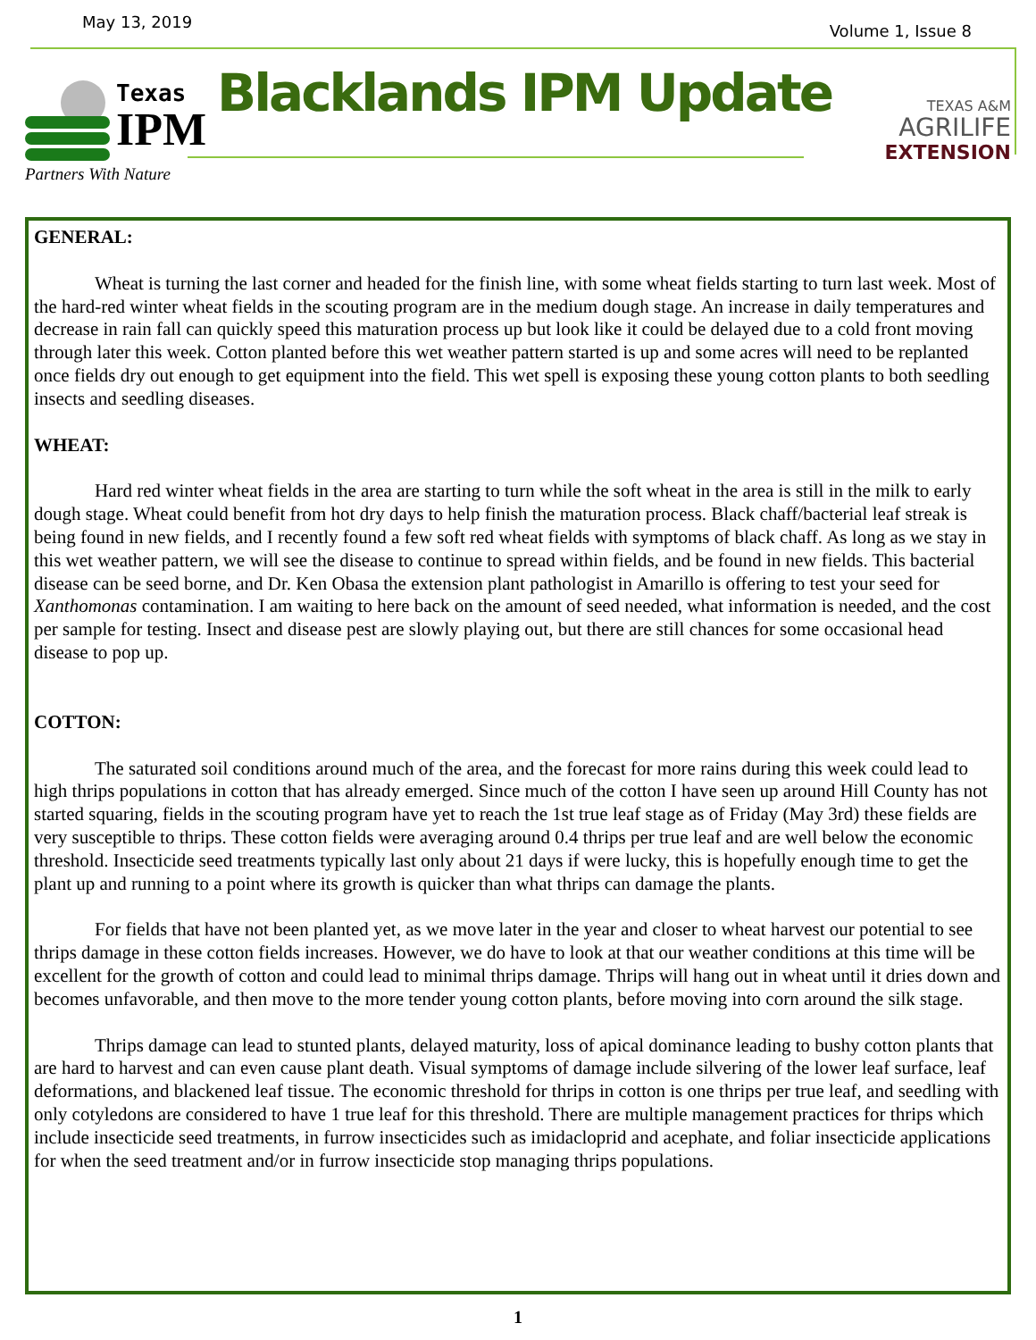May 13, 2019 Volume 1, Issue 8
Texas
IPM
Partners With Nature
Blacklands IPM Update
TEXAS A&M
AGRILIFE
EXTENSION
GENERAL:
Wheat is turning the last corner and headed for the finish line, with some wheat fields starting to turn last week. Most of the hard-red winter wheat fields in the scouting program are in the medium dough stage. An increase in daily temperatures and decrease in rain fall can quickly speed this maturation process up but look like it could be delayed due to a cold front moving through later this week. Cotton planted before this wet weather pattern started is up and some acres will need to be replanted once fields dry out enough to get equipment into the field. This wet spell is exposing these young cotton plants to both seedling insects and seedling diseases.
WHEAT:
Hard red winter wheat fields in the area are starting to turn while the soft wheat in the area is still in the milk to early dough stage. Wheat could benefit from hot dry days to help finish the maturation process. Black chaff/bacterial leaf streak is being found in new fields, and I recently found a few soft red wheat fields with symptoms of black chaff. As long as we stay in this wet weather pattern, we will see the disease to continue to spread within fields, and be found in new fields. This bacterial disease can be seed borne, and Dr. Ken Obasa the extension plant pathologist in Amarillo is offering to test your seed for Xanthomonas contamination. I am waiting to here back on the amount of seed needed, what information is needed, and the cost per sample for testing. Insect and disease pest are slowly playing out, but there are still chances for some occasional head disease to pop up.
COTTON:
The saturated soil conditions around much of the area, and the forecast for more rains during this week could lead to high thrips populations in cotton that has already emerged. Since much of the cotton I have seen up around Hill County has not started squaring, fields in the scouting program have yet to reach the 1st true leaf stage as of Friday (May 3rd) these fields are very susceptible to thrips. These cotton fields were averaging around 0.4 thrips per true leaf and are well below the economic threshold. Insecticide seed treatments typically last only about 21 days if were lucky, this is hopefully enough time to get the plant up and running to a point where its growth is quicker than what thrips can damage the plants.
For fields that have not been planted yet, as we move later in the year and closer to wheat harvest our potential to see thrips damage in these cotton fields increases. However, we do have to look at that our weather conditions at this time will be excellent for the growth of cotton and could lead to minimal thrips damage. Thrips will hang out in wheat until it dries down and becomes unfavorable, and then move to the more tender young cotton plants, before moving into corn around the silk stage.
Thrips damage can lead to stunted plants, delayed maturity, loss of apical dominance leading to bushy cotton plants that are hard to harvest and can even cause plant death. Visual symptoms of damage include silvering of the lower leaf surface, leaf deformations, and blackened leaf tissue. The economic threshold for thrips in cotton is one thrips per true leaf, and seedling with only cotyledons are considered to have 1 true leaf for this threshold. There are multiple management practices for thrips which include insecticide seed treatments, in furrow insecticides such as imidacloprid and acephate, and foliar insecticide applications for when the seed treatment and/or in furrow insecticide stop managing thrips populations.
1